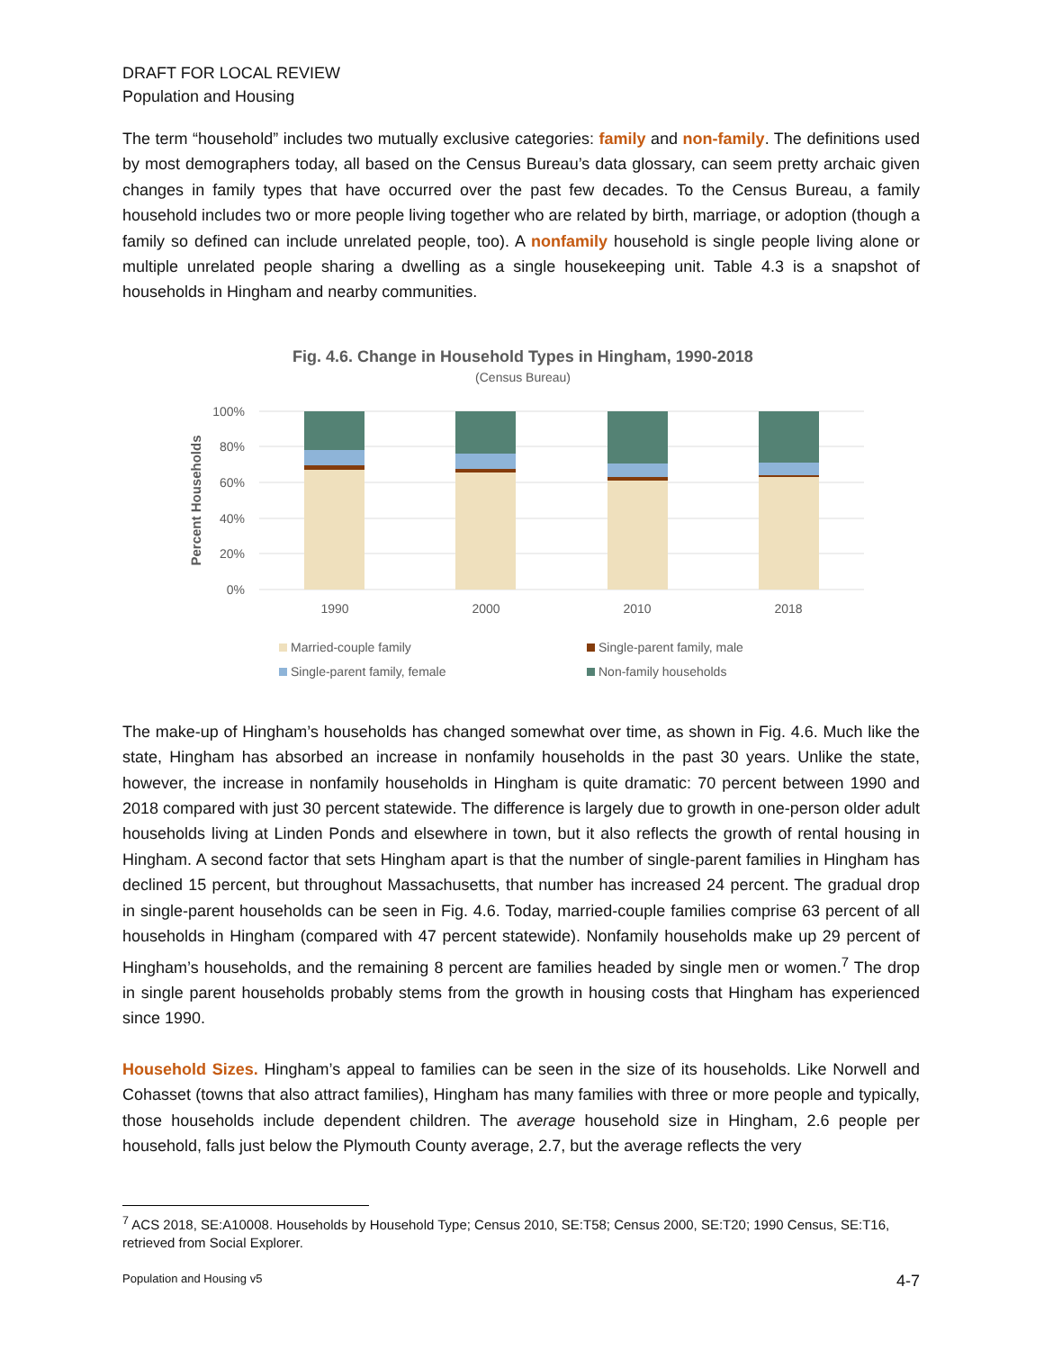DRAFT FOR LOCAL REVIEW
Population and Housing
The term “household” includes two mutually exclusive categories: family and non-family. The definitions used by most demographers today, all based on the Census Bureau’s data glossary, can seem pretty archaic given changes in family types that have occurred over the past few decades. To the Census Bureau, a family household includes two or more people living together who are related by birth, marriage, or adoption (though a family so defined can include unrelated people, too). A nonfamily household is single people living alone or multiple unrelated people sharing a dwelling as a single housekeeping unit. Table 4.3 is a snapshot of households in Hingham and nearby communities.
Fig. 4.6. Change in Household Types in Hingham, 1990-2018
(Census Bureau)
100%
80%
60%
40%
20%
0%
Percent Households
1990
2000
2010
2018
Married-couple family
Single-parent family, male
Single-parent family, female
Non-family households
The make-up of Hingham’s households has changed somewhat over time, as shown in Fig. 4.6. Much like the state, Hingham has absorbed an increase in nonfamily households in the past 30 years. Unlike the state, however, the increase in nonfamily households in Hingham is quite dramatic: 70 percent between 1990 and 2018 compared with just 30 percent statewide. The difference is largely due to growth in one-person older adult households living at Linden Ponds and elsewhere in town, but it also reflects the growth of rental housing in Hingham. A second factor that sets Hingham apart is that the number of single-parent families in Hingham has declined 15 percent, but throughout Massachusetts, that number has increased 24 percent. The gradual drop in single-parent households can be seen in Fig. 4.6. Today, married-couple families comprise 63 percent of all households in Hingham (compared with 47 percent statewide). Nonfamily households make up 29 percent of Hingham’s households, and the remaining 8 percent are families headed by single men or women.<sup>7</sup> The drop in single parent households probably stems from the growth in housing costs that Hingham has experienced since 1990.
Household Sizes. Hingham’s appeal to families can be seen in the size of its households. Like Norwell and Cohasset (towns that also attract families), Hingham has many families with three or more people and typically, those households include dependent children. The average household size in Hingham, 2.6 people per household, falls just below the Plymouth County average, 2.7, but the average reflects the very
<sup>7</sup> ACS 2018, SE:A10008. Households by Household Type; Census 2010, SE:T58; Census 2000, SE:T20; 1990 Census, SE:T16, retrieved from Social Explorer.
Population and Housing v5 4-7